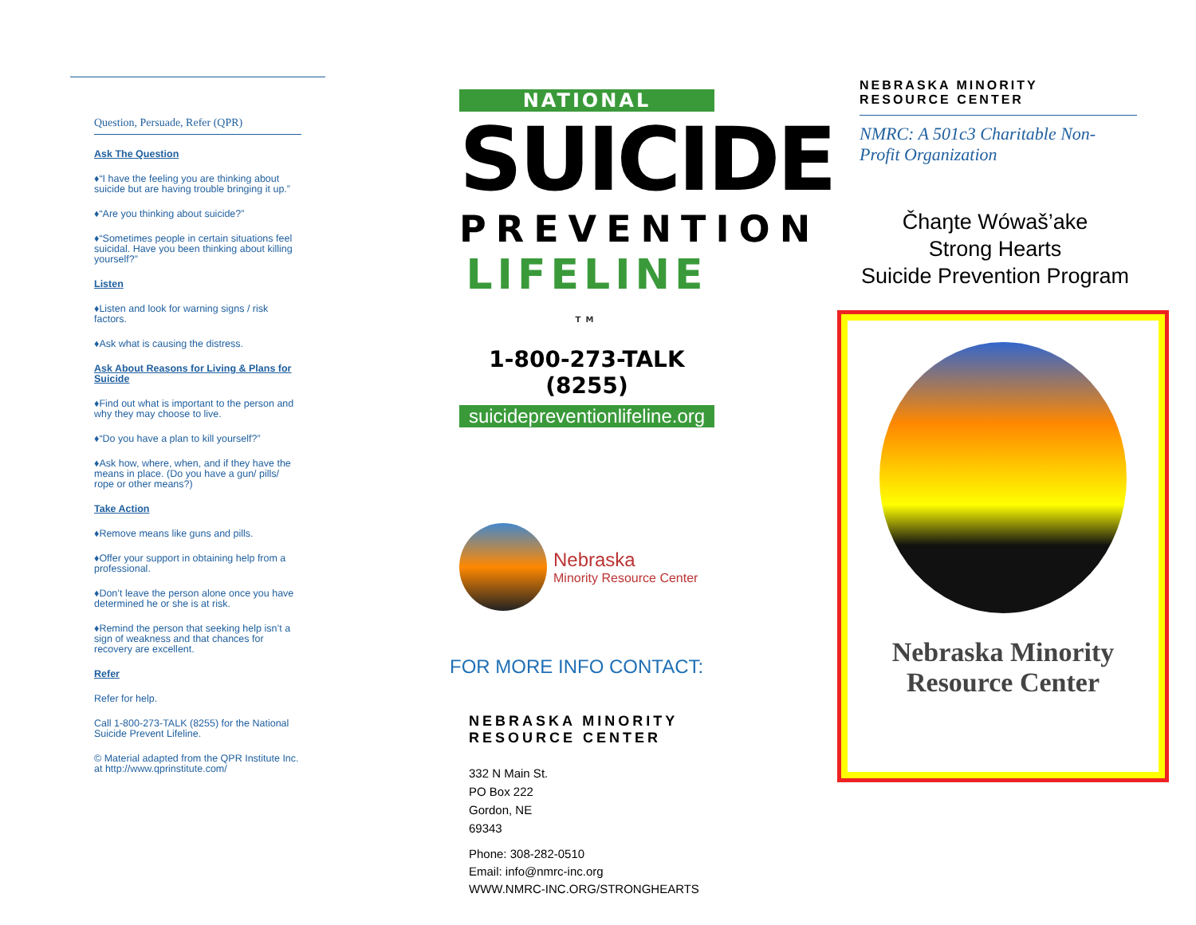Question, Persuade, Refer (QPR)
Ask The Question
♦“I have the feeling you are thinking about suicide but are having trouble bringing it up.”
♦“Are you thinking about suicide?”
♦“Sometimes people in certain situations feel suicidal. Have you been thinking about killing yourself?”
Listen
♦Listen and look for warning signs / risk factors.
♦Ask what is causing the distress.
Ask About Reasons for Living & Plans for Suicide
♦Find out what is important to the person and why they may choose to live.
♦“Do you have a plan to kill yourself?”
♦Ask how, where, when, and if they have the means in place. (Do you have a gun/ pills/ rope or other means?)
Take Action
♦Remove means like guns and pills.
♦Offer your support in obtaining help from a professional.
♦Don’t leave the person alone once you have determined he or she is at risk.
♦Remind the person that seeking help isn’t a sign of weakness and that chances for recovery are excellent.
Refer
Refer for help.
Call 1-800-273-TALK (8255) for the National Suicide Prevent Lifeline.
© Material adapted from the QPR Institute Inc. at http://www.qprinstitute.com/
NATIONAL
SUICIDE
PREVENTION
LIFELINE <sup>TM</sup>
1-800-273-TALK (8255)
suicidepreventionlifeline.org
Nebraska
Minority Resource Center
FOR MORE INFO CONTACT:
NEBRASKA MINORITY
RESOURCE CENTER
332 N Main St.
PO Box 222
Gordon, NE
69343
Phone: 308-282-0510
Email: info@nmrc-inc.org
WWW.NMRC-INC.ORG/STRONGHEARTS
NEBRASKA MINORITY
RESOURCE CENTER
NMRC: A 501c3 Charitable Non-
Profit Organization
Čhaŋte Wówaš’ake
Strong Hearts
Suicide Prevention Program
Nebraska Minority
Resource Center